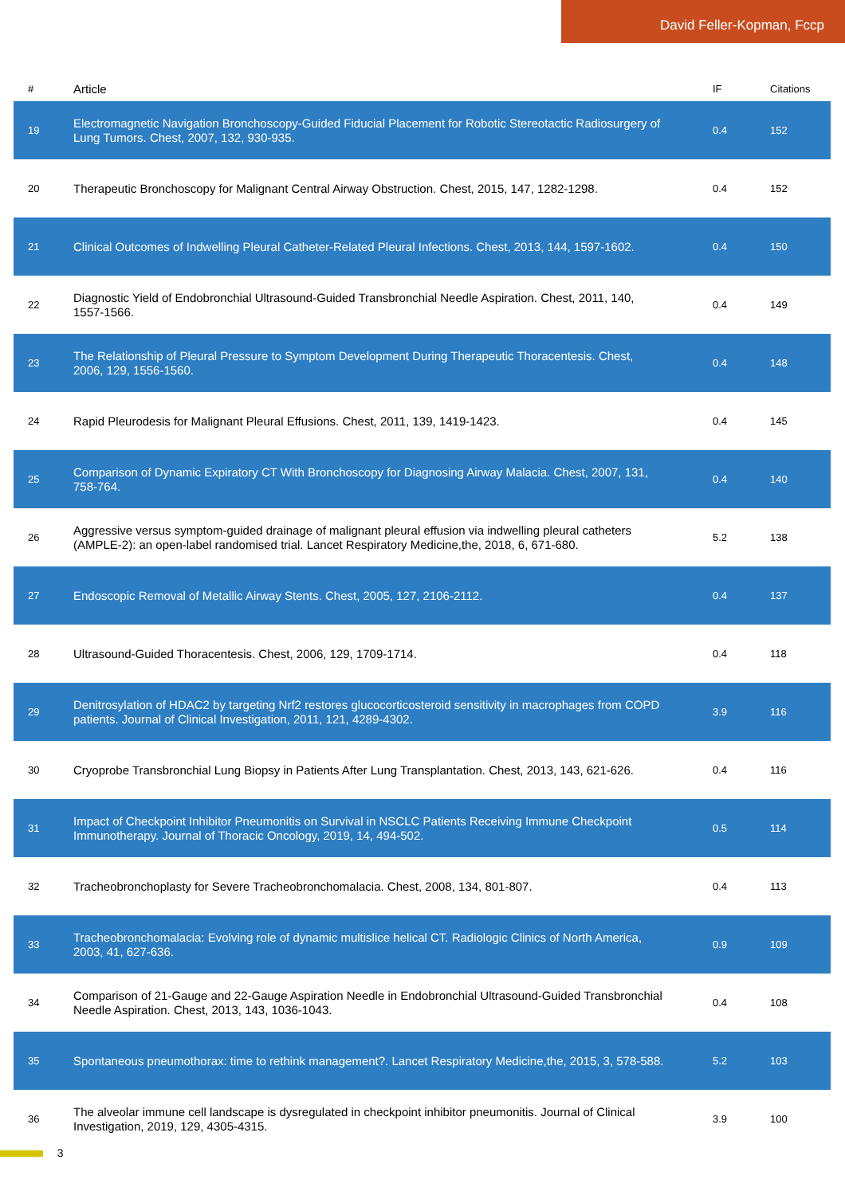David Feller-Kopman, Fccp
| # | Article | IF | Citations |
| --- | --- | --- | --- |
| 19 | Electromagnetic Navigation Bronchoscopy-Guided Fiducial Placement for Robotic Stereotactic Radiosurgery of Lung Tumors. Chest, 2007, 132, 930-935. | 0.4 | 152 |
| 20 | Therapeutic Bronchoscopy for Malignant Central Airway Obstruction. Chest, 2015, 147, 1282-1298. | 0.4 | 152 |
| 21 | Clinical Outcomes of Indwelling Pleural Catheter-Related Pleural Infections. Chest, 2013, 144, 1597-1602. | 0.4 | 150 |
| 22 | Diagnostic Yield of Endobronchial Ultrasound-Guided Transbronchial Needle Aspiration. Chest, 2011, 140, 1557-1566. | 0.4 | 149 |
| 23 | The Relationship of Pleural Pressure to Symptom Development During Therapeutic Thoracentesis. Chest, 2006, 129, 1556-1560. | 0.4 | 148 |
| 24 | Rapid Pleurodesis for Malignant Pleural Effusions. Chest, 2011, 139, 1419-1423. | 0.4 | 145 |
| 25 | Comparison of Dynamic Expiratory CT With Bronchoscopy for Diagnosing Airway Malacia. Chest, 2007, 131, 758-764. | 0.4 | 140 |
| 26 | Aggressive versus symptom-guided drainage of malignant pleural effusion via indwelling pleural catheters (AMPLE-2): an open-label randomised trial. Lancet Respiratory Medicine,the, 2018, 6, 671-680. | 5.2 | 138 |
| 27 | Endoscopic Removal of Metallic Airway Stents. Chest, 2005, 127, 2106-2112. | 0.4 | 137 |
| 28 | Ultrasound-Guided Thoracentesis. Chest, 2006, 129, 1709-1714. | 0.4 | 118 |
| 29 | Denitrosylation of HDAC2 by targeting Nrf2 restores glucocorticosteroid sensitivity in macrophages from COPD patients. Journal of Clinical Investigation, 2011, 121, 4289-4302. | 3.9 | 116 |
| 30 | Cryoprobe Transbronchial Lung Biopsy in Patients After Lung Transplantation. Chest, 2013, 143, 621-626. | 0.4 | 116 |
| 31 | Impact of Checkpoint Inhibitor Pneumonitis on Survival in NSCLC Patients Receiving Immune Checkpoint Immunotherapy. Journal of Thoracic Oncology, 2019, 14, 494-502. | 0.5 | 114 |
| 32 | Tracheobronchoplasty for Severe Tracheobronchomalacia. Chest, 2008, 134, 801-807. | 0.4 | 113 |
| 33 | Tracheobronchomalacia: Evolving role of dynamic multislice helical CT. Radiologic Clinics of North America, 2003, 41, 627-636. | 0.9 | 109 |
| 34 | Comparison of 21-Gauge and 22-Gauge Aspiration Needle in Endobronchial Ultrasound-Guided Transbronchial Needle Aspiration. Chest, 2013, 143, 1036-1043. | 0.4 | 108 |
| 35 | Spontaneous pneumothorax: time to rethink management?. Lancet Respiratory Medicine,the, 2015, 3, 578-588. | 5.2 | 103 |
| 36 | The alveolar immune cell landscape is dysregulated in checkpoint inhibitor pneumonitis. Journal of Clinical Investigation, 2019, 129, 4305-4315. | 3.9 | 100 |
3